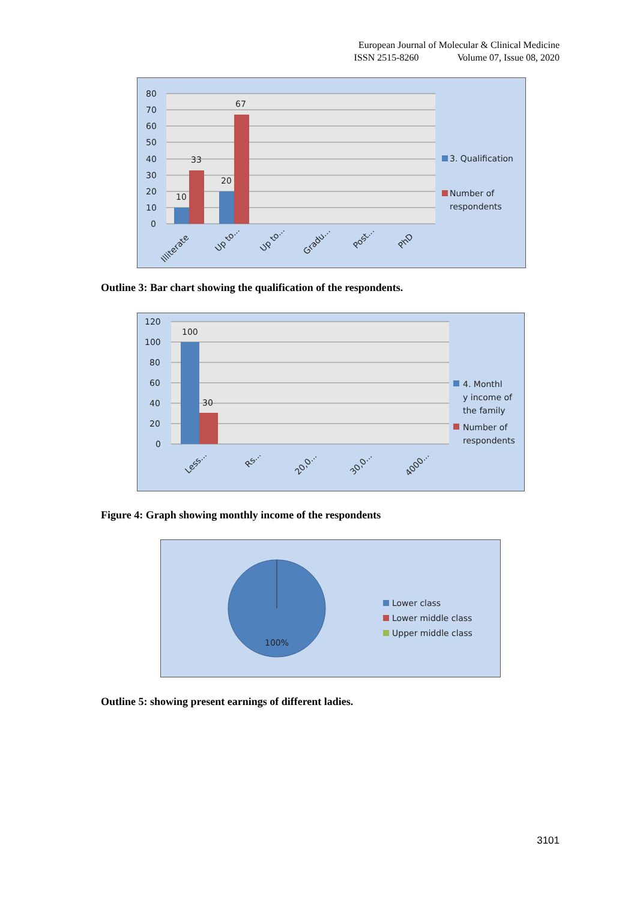European Journal of Molecular & Clinical Medicine
ISSN 2515-8260 Volume 07, Issue 08, 2020
80
70
60
50
40
30
20
10
0
10
33
20
67
Illiterate
Up to...
Up to...
Gradu...
Post...
PhD
3. Qualification
Number of
respondents
Outline 3: Bar chart showing the qualification of the respondents.
120
100
80
60
40
20
0
100
30
Less...
Rs...
20,0...
30,0...
4000...
4. Monthl
y income of
the family
Number of
respondents
Figure 4: Graph showing monthly income of the respondents
100%
Lower class
Lower middle class
Upper middle class
Outline 5: showing present earnings of different ladies.
3101